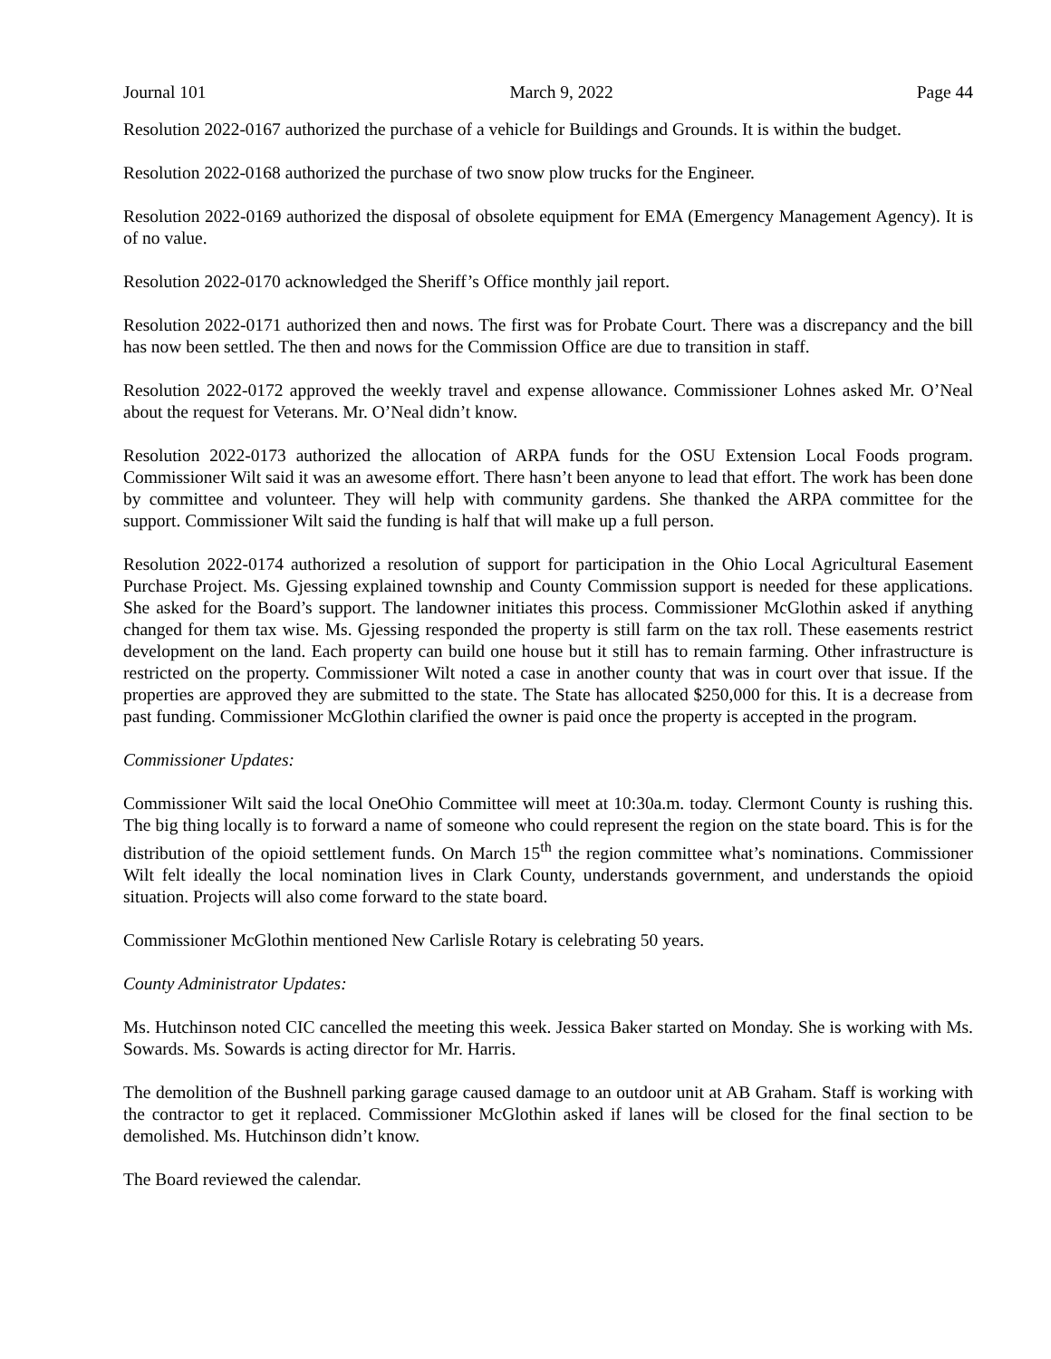Journal 101 March 9, 2022 Page 44
Resolution 2022-0167 authorized the purchase of a vehicle for Buildings and Grounds. It is within the budget.
Resolution 2022-0168 authorized the purchase of two snow plow trucks for the Engineer.
Resolution 2022-0169 authorized the disposal of obsolete equipment for EMA (Emergency Management Agency). It is of no value.
Resolution 2022-0170 acknowledged the Sheriff’s Office monthly jail report.
Resolution 2022-0171 authorized then and nows. The first was for Probate Court. There was a discrepancy and the bill has now been settled. The then and nows for the Commission Office are due to transition in staff.
Resolution 2022-0172 approved the weekly travel and expense allowance. Commissioner Lohnes asked Mr. O’Neal about the request for Veterans. Mr. O’Neal didn’t know.
Resolution 2022-0173 authorized the allocation of ARPA funds for the OSU Extension Local Foods program. Commissioner Wilt said it was an awesome effort. There hasn’t been anyone to lead that effort. The work has been done by committee and volunteer. They will help with community gardens. She thanked the ARPA committee for the support. Commissioner Wilt said the funding is half that will make up a full person.
Resolution 2022-0174 authorized a resolution of support for participation in the Ohio Local Agricultural Easement Purchase Project. Ms. Gjessing explained township and County Commission support is needed for these applications. She asked for the Board’s support. The landowner initiates this process. Commissioner McGlothin asked if anything changed for them tax wise. Ms. Gjessing responded the property is still farm on the tax roll. These easements restrict development on the land. Each property can build one house but it still has to remain farming. Other infrastructure is restricted on the property. Commissioner Wilt noted a case in another county that was in court over that issue. If the properties are approved they are submitted to the state. The State has allocated $250,000 for this. It is a decrease from past funding. Commissioner McGlothin clarified the owner is paid once the property is accepted in the program.
Commissioner Updates:
Commissioner Wilt said the local OneOhio Committee will meet at 10:30a.m. today. Clermont County is rushing this. The big thing locally is to forward a name of someone who could represent the region on the state board. This is for the distribution of the opioid settlement funds. On March 15<sup>th</sup> the region committee what’s nominations. Commissioner Wilt felt ideally the local nomination lives in Clark County, understands government, and understands the opioid situation. Projects will also come forward to the state board.
Commissioner McGlothin mentioned New Carlisle Rotary is celebrating 50 years.
County Administrator Updates:
Ms. Hutchinson noted CIC cancelled the meeting this week. Jessica Baker started on Monday. She is working with Ms. Sowards. Ms. Sowards is acting director for Mr. Harris.
The demolition of the Bushnell parking garage caused damage to an outdoor unit at AB Graham. Staff is working with the contractor to get it replaced. Commissioner McGlothin asked if lanes will be closed for the final section to be demolished. Ms. Hutchinson didn’t know.
The Board reviewed the calendar.